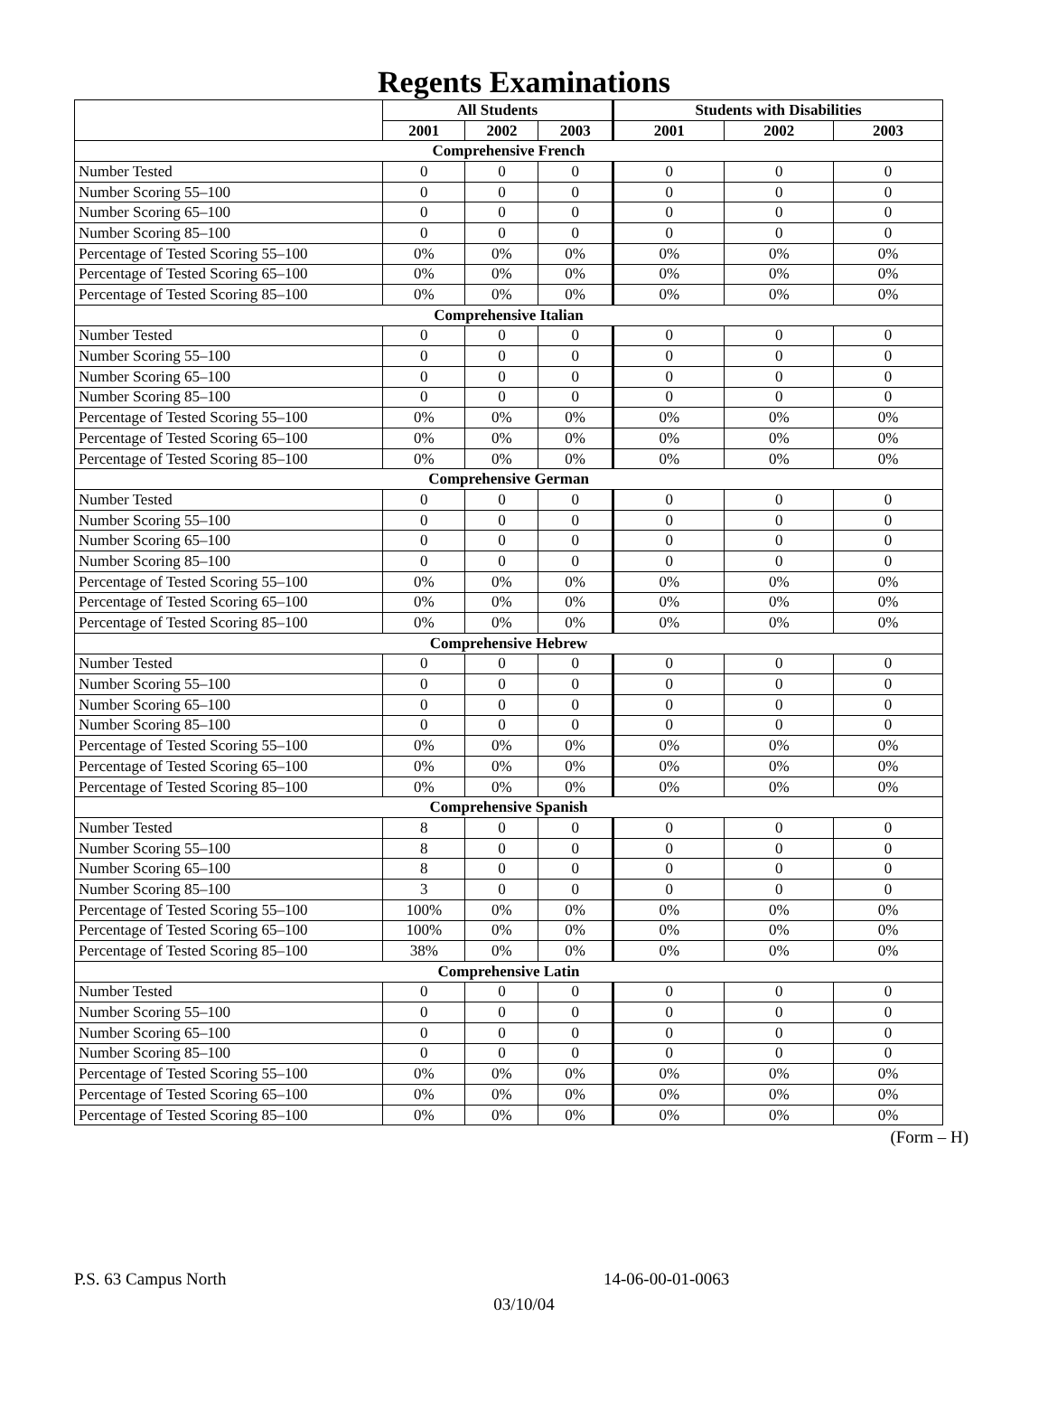Regents Examinations
| | All Students | | | Students with Disabilities | | |
| --- | --- | --- | --- | --- | --- | --- |
| | 2001 | 2002 | 2003 | 2001 | 2002 | 2003 |
| Comprehensive French | | | | | | |
| Number Tested | 0 | 0 | 0 | 0 | 0 | 0 |
| Number Scoring 55–100 | 0 | 0 | 0 | 0 | 0 | 0 |
| Number Scoring 65–100 | 0 | 0 | 0 | 0 | 0 | 0 |
| Number Scoring 85–100 | 0 | 0 | 0 | 0 | 0 | 0 |
| Percentage of Tested Scoring 55–100 | 0% | 0% | 0% | 0% | 0% | 0% |
| Percentage of Tested Scoring 65–100 | 0% | 0% | 0% | 0% | 0% | 0% |
| Percentage of Tested Scoring 85–100 | 0% | 0% | 0% | 0% | 0% | 0% |
| Comprehensive Italian | | | | | | |
| Number Tested | 0 | 0 | 0 | 0 | 0 | 0 |
| Number Scoring 55–100 | 0 | 0 | 0 | 0 | 0 | 0 |
| Number Scoring 65–100 | 0 | 0 | 0 | 0 | 0 | 0 |
| Number Scoring 85–100 | 0 | 0 | 0 | 0 | 0 | 0 |
| Percentage of Tested Scoring 55–100 | 0% | 0% | 0% | 0% | 0% | 0% |
| Percentage of Tested Scoring 65–100 | 0% | 0% | 0% | 0% | 0% | 0% |
| Percentage of Tested Scoring 85–100 | 0% | 0% | 0% | 0% | 0% | 0% |
| Comprehensive German | | | | | | |
| Number Tested | 0 | 0 | 0 | 0 | 0 | 0 |
| Number Scoring 55–100 | 0 | 0 | 0 | 0 | 0 | 0 |
| Number Scoring 65–100 | 0 | 0 | 0 | 0 | 0 | 0 |
| Number Scoring 85–100 | 0 | 0 | 0 | 0 | 0 | 0 |
| Percentage of Tested Scoring 55–100 | 0% | 0% | 0% | 0% | 0% | 0% |
| Percentage of Tested Scoring 65–100 | 0% | 0% | 0% | 0% | 0% | 0% |
| Percentage of Tested Scoring 85–100 | 0% | 0% | 0% | 0% | 0% | 0% |
| Comprehensive Hebrew | | | | | | |
| Number Tested | 0 | 0 | 0 | 0 | 0 | 0 |
| Number Scoring 55–100 | 0 | 0 | 0 | 0 | 0 | 0 |
| Number Scoring 65–100 | 0 | 0 | 0 | 0 | 0 | 0 |
| Number Scoring 85–100 | 0 | 0 | 0 | 0 | 0 | 0 |
| Percentage of Tested Scoring 55–100 | 0% | 0% | 0% | 0% | 0% | 0% |
| Percentage of Tested Scoring 65–100 | 0% | 0% | 0% | 0% | 0% | 0% |
| Percentage of Tested Scoring 85–100 | 0% | 0% | 0% | 0% | 0% | 0% |
| Comprehensive Spanish | | | | | | |
| Number Tested | 8 | 0 | 0 | 0 | 0 | 0 |
| Number Scoring 55–100 | 8 | 0 | 0 | 0 | 0 | 0 |
| Number Scoring 65–100 | 8 | 0 | 0 | 0 | 0 | 0 |
| Number Scoring 85–100 | 3 | 0 | 0 | 0 | 0 | 0 |
| Percentage of Tested Scoring 55–100 | 100% | 0% | 0% | 0% | 0% | 0% |
| Percentage of Tested Scoring 65–100 | 100% | 0% | 0% | 0% | 0% | 0% |
| Percentage of Tested Scoring 85–100 | 38% | 0% | 0% | 0% | 0% | 0% |
| Comprehensive Latin | | | | | | |
| Number Tested | 0 | 0 | 0 | 0 | 0 | 0 |
| Number Scoring 55–100 | 0 | 0 | 0 | 0 | 0 | 0 |
| Number Scoring 65–100 | 0 | 0 | 0 | 0 | 0 | 0 |
| Number Scoring 85–100 | 0 | 0 | 0 | 0 | 0 | 0 |
| Percentage of Tested Scoring 55–100 | 0% | 0% | 0% | 0% | 0% | 0% |
| Percentage of Tested Scoring 65–100 | 0% | 0% | 0% | 0% | 0% | 0% |
| Percentage of Tested Scoring 85–100 | 0% | 0% | 0% | 0% | 0% | 0% |
(Form – H)
P.S. 63 Campus North 14-06-00-01-0063
03/10/04